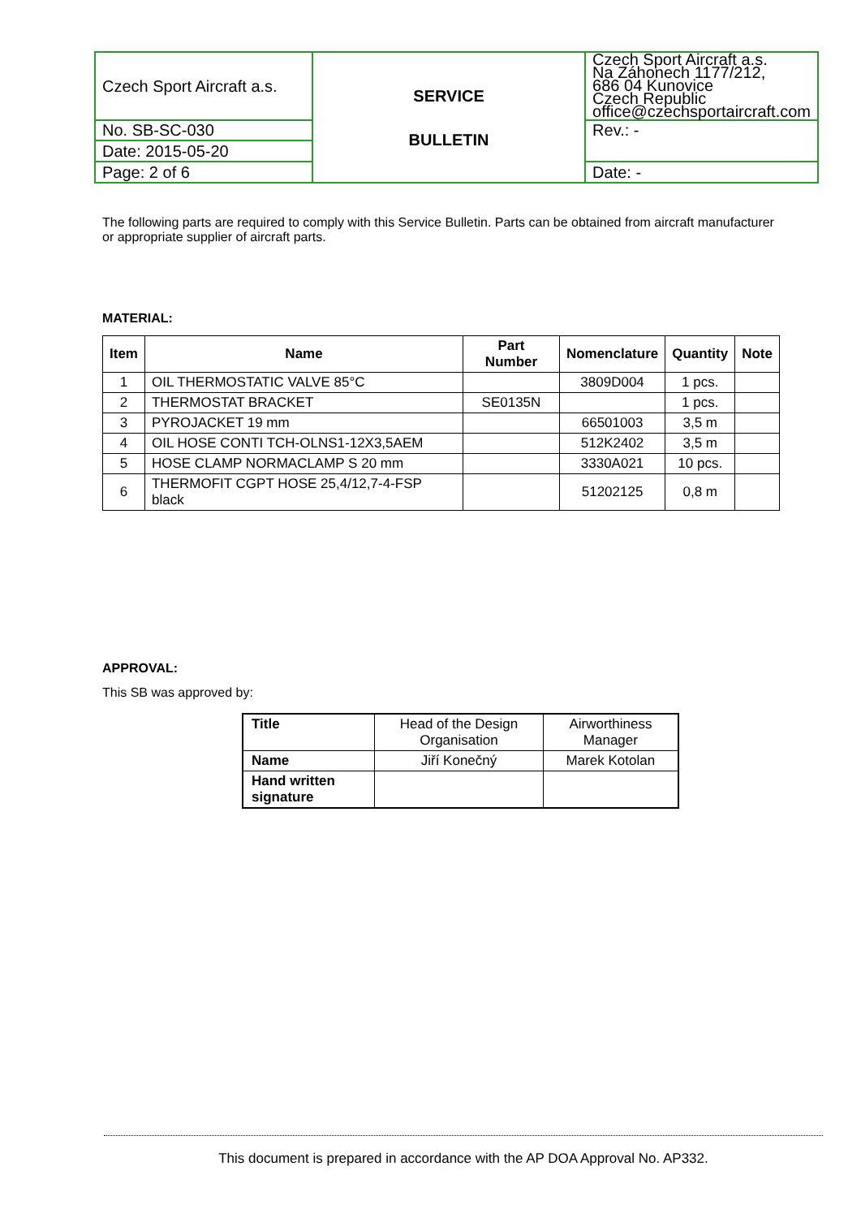| Czech Sport Aircraft a.s. | SERVICE BULLETIN | Czech Sport Aircraft a.s. Na Záhonech 1177/212, 686 04 Kunovice Czech Republic office@czechsportaircraft.com |
| No. SB-SC-030 | | Rev.: - |
| Date: 2015-05-20 | | |
| Page: 2 of 6 | | Date: - |
The following parts are required to comply with this Service Bulletin. Parts can be obtained from aircraft manufacturer or appropriate supplier of aircraft parts.
MATERIAL:
| Item | Name | Part Number | Nomenclature | Quantity | Note |
| --- | --- | --- | --- | --- | --- |
| 1 | OIL THERMOSTATIC VALVE 85°C | | 3809D004 | 1 pcs. | |
| 2 | THERMOSTAT BRACKET | SE0135N | | 1 pcs. | |
| 3 | PYROJACKET 19 mm | | 66501003 | 3,5 m | |
| 4 | OIL HOSE CONTI TCH-OLNS1-12X3,5AEM | | 512K2402 | 3,5 m | |
| 5 | HOSE CLAMP NORMACLAMP S 20 mm | | 3330A021 | 10 pcs. | |
| 6 | THERMOFIT CGPT HOSE 25,4/12,7-4-FSP black | | 51202125 | 0,8 m | |
APPROVAL:
This SB was approved by:
| Title | Head of the Design Organisation | Airworthiness Manager |
| Name | Jiří Konečný | Marek Kotolan |
| Hand written signature | | |
This document is prepared in accordance with the AP DOA Approval No. AP332.